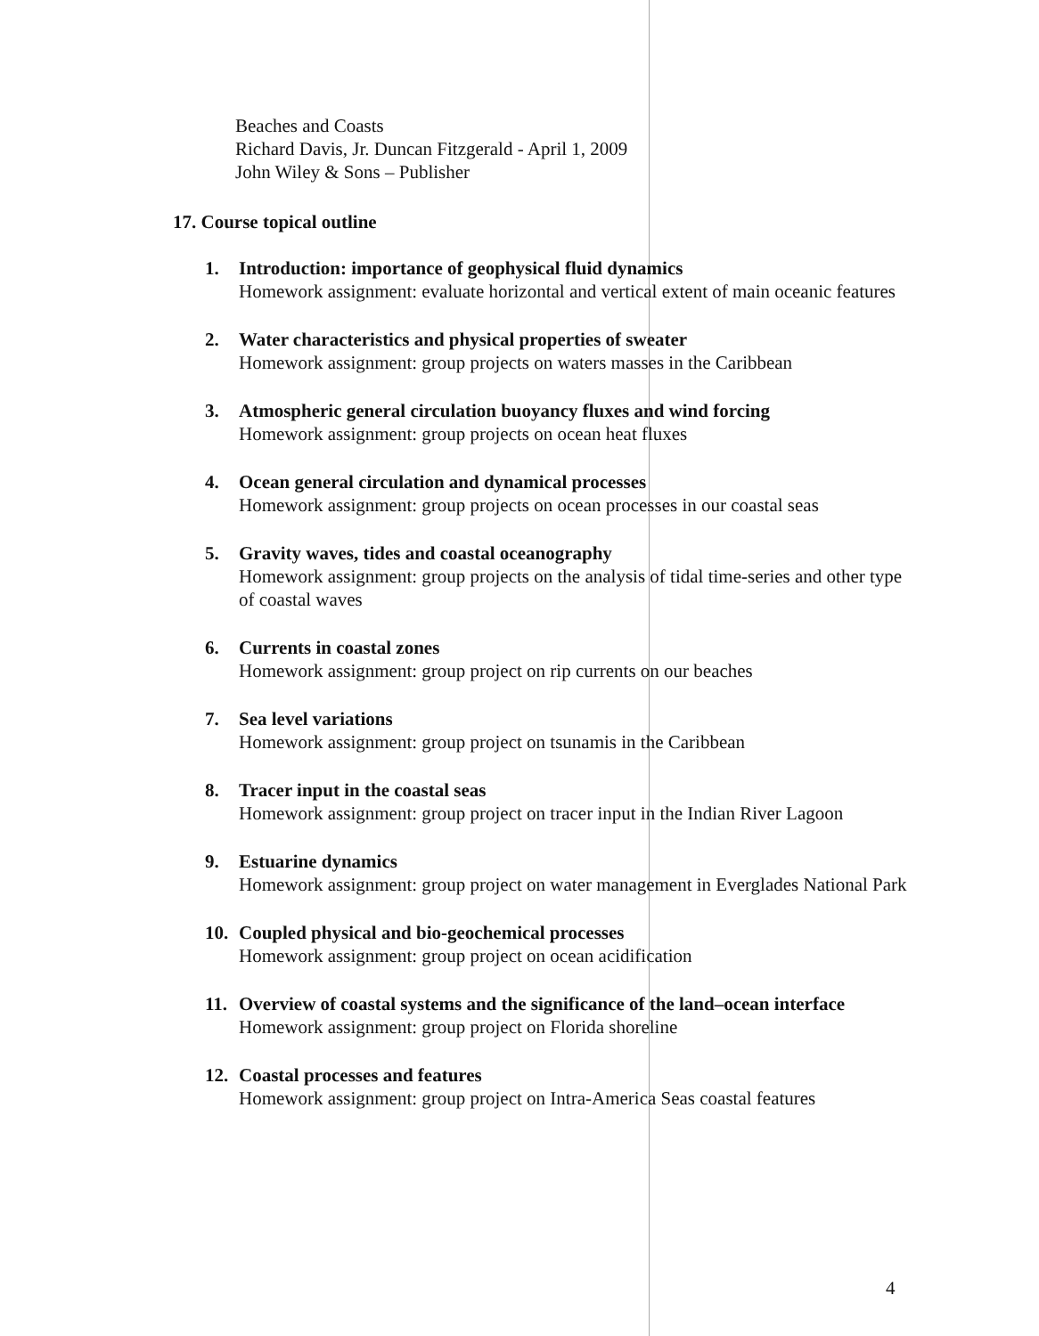Beaches and Coasts
Richard Davis, Jr. Duncan Fitzgerald - April 1, 2009
John Wiley & Sons – Publisher
17. Course topical outline
1. Introduction: importance of geophysical fluid dynamics
Homework assignment: evaluate horizontal and vertical extent of main oceanic features
2. Water characteristics and physical properties of sweater
Homework assignment: group projects on waters masses in the Caribbean
3. Atmospheric general circulation buoyancy fluxes and wind forcing
Homework assignment: group projects on ocean heat fluxes
4. Ocean general circulation and dynamical processes
Homework assignment: group projects on ocean processes in our coastal seas
5. Gravity waves, tides and coastal oceanography
Homework assignment: group projects on the analysis of tidal time-series and other type of coastal waves
6. Currents in coastal zones
Homework assignment: group project on rip currents on our beaches
7. Sea level variations
Homework assignment: group project on tsunamis in the Caribbean
8. Tracer input in the coastal seas
Homework assignment: group project on tracer input in the Indian River Lagoon
9. Estuarine dynamics
Homework assignment: group project on water management in Everglades National Park
10. Coupled physical and bio-geochemical processes
Homework assignment: group project on ocean acidification
11. Overview of coastal systems and the significance of the land–ocean interface
Homework assignment: group project on Florida shoreline
12. Coastal processes and features
Homework assignment: group project on Intra-America Seas coastal features
4